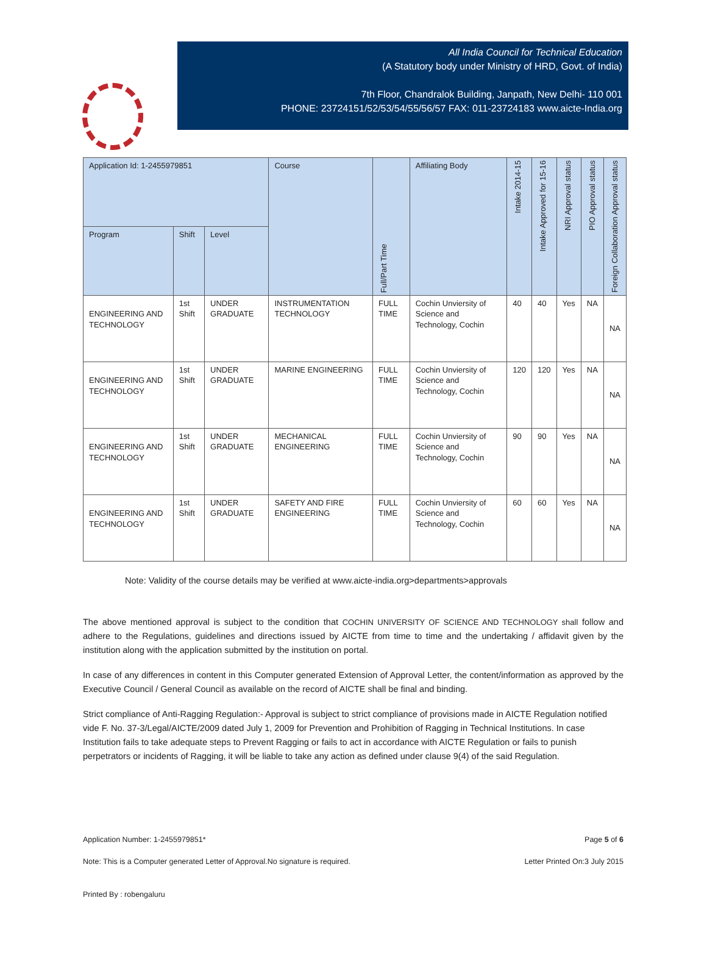All India Council for Technical Education
(A Statutory body under Ministry of HRD, Govt. of India)
7th Floor, Chandralok Building, Janpath, New Delhi- 110 001
PHONE: 23724151/52/53/54/55/56/57 FAX: 011-23724183 www.aicte-India.org
| Application Id: 1-2455979851 | | | Course | Full/Part Time | Affiliating Body | Intake 2014-15 | Intake Approved for 15-16 | NRI Approval status | PIO Approval status | Foreign Collaboration Approval status |
| --- | --- | --- | --- | --- | --- | --- | --- | --- | --- | --- |
| Program | Shift | Level | | | | | | | | |
| ENGINEERING AND TECHNOLOGY | 1st Shift | UNDER GRADUATE | INSTRUMENTATION TECHNOLOGY | FULL TIME | Cochin Unviersity of Science and Technology, Cochin | 40 | 40 | Yes | NA | NA |
| ENGINEERING AND TECHNOLOGY | 1st Shift | UNDER GRADUATE | MARINE ENGINEERING | FULL TIME | Cochin Unviersity of Science and Technology, Cochin | 120 | 120 | Yes | NA | NA |
| ENGINEERING AND TECHNOLOGY | 1st Shift | UNDER GRADUATE | MECHANICAL ENGINEERING | FULL TIME | Cochin Unviersity of Science and Technology, Cochin | 90 | 90 | Yes | NA | NA |
| ENGINEERING AND TECHNOLOGY | 1st Shift | UNDER GRADUATE | SAFETY AND FIRE ENGINEERING | FULL TIME | Cochin Unviersity of Science and Technology, Cochin | 60 | 60 | Yes | NA | NA |
Note: Validity of the course details may be verified at www.aicte-india.org>departments>approvals
The above mentioned approval is subject to the condition that COCHIN UNIVERSITY OF SCIENCE AND TECHNOLOGY shall follow and adhere to the Regulations, guidelines and directions issued by AICTE from time to time and the undertaking / affidavit given by the institution along with the application submitted by the institution on portal.
In case of any differences in content in this Computer generated Extension of Approval Letter, the content/information as approved by the Executive Council / General Council as available on the record of AICTE shall be final and binding.
Strict compliance of Anti-Ragging Regulation:- Approval is subject to strict compliance of provisions made in AICTE Regulation notified vide F. No. 37-3/Legal/AICTE/2009 dated July 1, 2009 for Prevention and Prohibition of Ragging in Technical Institutions. In case Institution fails to take adequate steps to Prevent Ragging or fails to act in accordance with AICTE Regulation or fails to punish perpetrators or incidents of Ragging, it will be liable to take any action as defined under clause 9(4) of the said Regulation.
Application Number: 1-2455979851* Page 5 of 6
Note: This is a Computer generated Letter of Approval.No signature is required. Letter Printed On:3 July 2015
Printed By : robengaluru